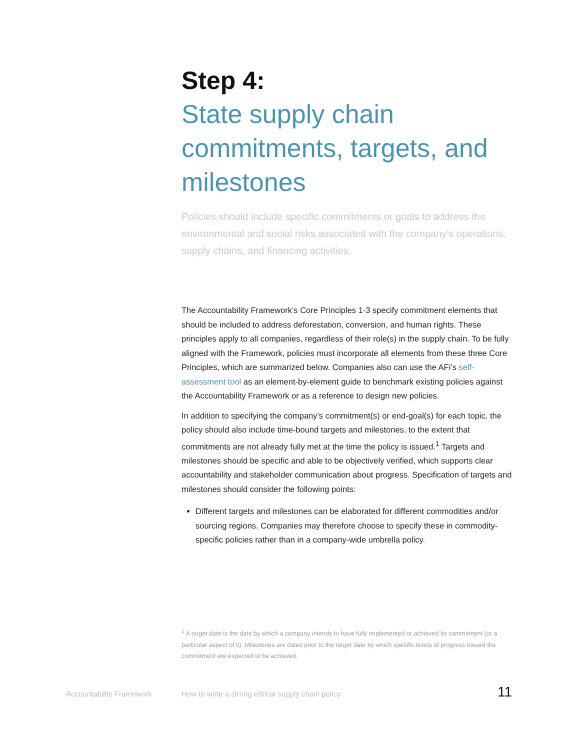Step 4:
State supply chain commitments, targets, and milestones
Policies should include specific commitments or goals to address the environmental and social risks associated with the company’s operations, supply chains, and financing activities.
The Accountability Framework’s Core Principles 1-3 specify commitment elements that should be included to address deforestation, conversion, and human rights. These principles apply to all companies, regardless of their role(s) in the supply chain. To be fully aligned with the Framework, policies must incorporate all elements from these three Core Principles, which are summarized below. Companies also can use the AFi’s self-assessment tool as an element-by-element guide to benchmark existing policies against the Accountability Framework or as a reference to design new policies.
In addition to specifying the company’s commitment(s) or end-goal(s) for each topic, the policy should also include time-bound targets and milestones, to the extent that commitments are not already fully met at the time the policy is issued.<sup>1</sup> Targets and milestones should be specific and able to be objectively verified, which supports clear accountability and stakeholder communication about progress. Specification of targets and milestones should consider the following points:
Different targets and milestones can be elaborated for different commodities and/or sourcing regions. Companies may therefore choose to specify these in commodity-specific policies rather than in a company-wide umbrella policy.
<sup>1</sup> A target date is the date by which a company intends to have fully implemented or achieved its commitment (or a particular aspect of it). Milestones are dates prior to the target date by which specific levels of progress toward the commitment are expected to be achieved.
Accountability Framework How to write a strong ethical supply chain policy 11